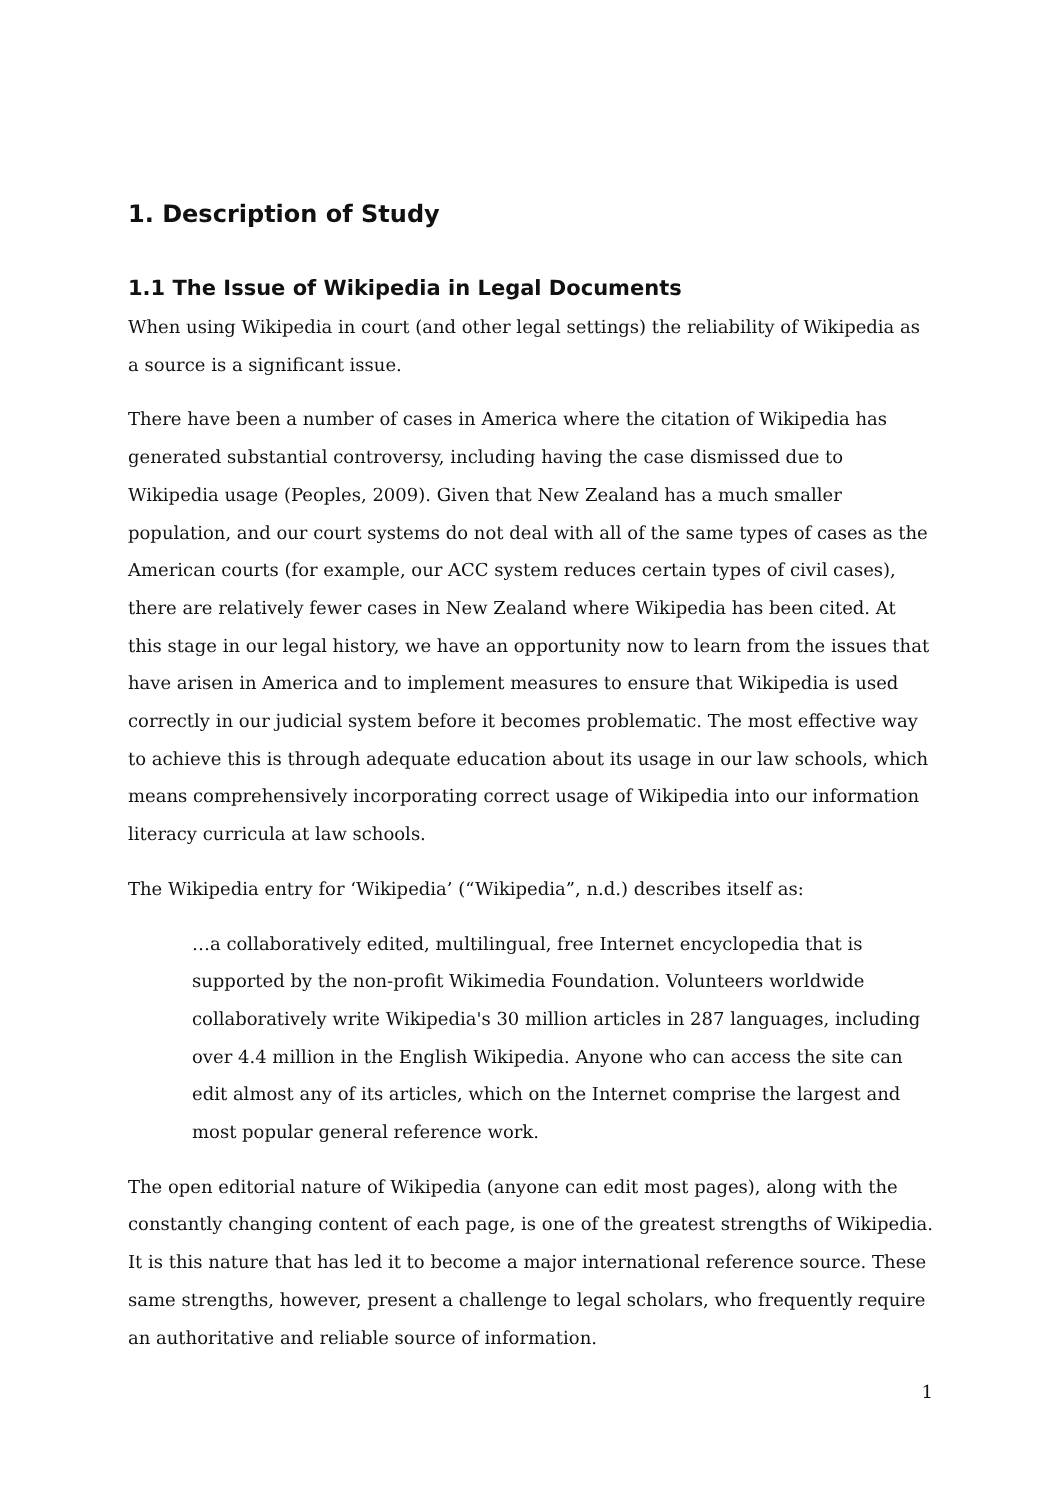1. Description of Study
1.1 The Issue of Wikipedia in Legal Documents
When using Wikipedia in court (and other legal settings) the reliability of Wikipedia as a source is a significant issue.
There have been a number of cases in America where the citation of Wikipedia has generated substantial controversy, including having the case dismissed due to Wikipedia usage (Peoples, 2009). Given that New Zealand has a much smaller population, and our court systems do not deal with all of the same types of cases as the American courts (for example, our ACC system reduces certain types of civil cases), there are relatively fewer cases in New Zealand where Wikipedia has been cited. At this stage in our legal history, we have an opportunity now to learn from the issues that have arisen in America and to implement measures to ensure that Wikipedia is used correctly in our judicial system before it becomes problematic. The most effective way to achieve this is through adequate education about its usage in our law schools, which means comprehensively incorporating correct usage of Wikipedia into our information literacy curricula at law schools.
The Wikipedia entry for ‘Wikipedia’ (“Wikipedia”, n.d.) describes itself as:
…a collaboratively edited, multilingual, free Internet encyclopedia that is supported by the non-profit Wikimedia Foundation. Volunteers worldwide collaboratively write Wikipedia's 30 million articles in 287 languages, including over 4.4 million in the English Wikipedia. Anyone who can access the site can edit almost any of its articles, which on the Internet comprise the largest and most popular general reference work.
The open editorial nature of Wikipedia (anyone can edit most pages), along with the constantly changing content of each page, is one of the greatest strengths of Wikipedia. It is this nature that has led it to become a major international reference source. These same strengths, however, present a challenge to legal scholars, who frequently require an authoritative and reliable source of information.
1